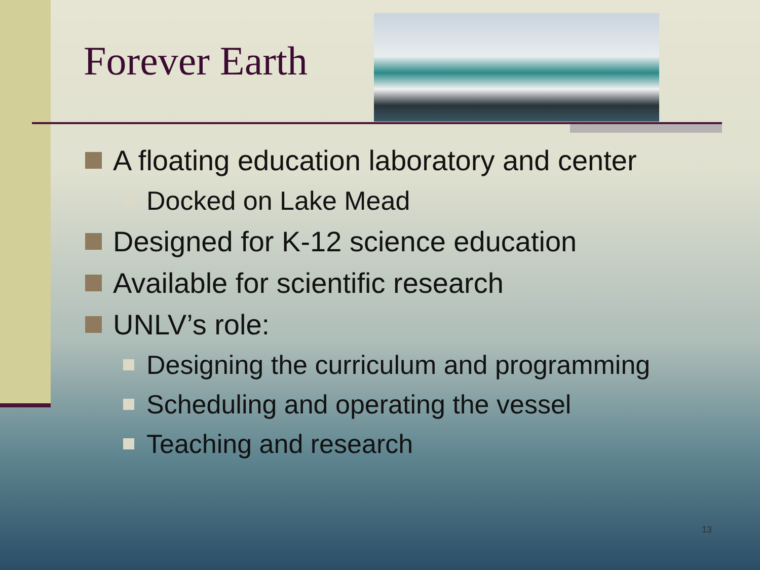Forever Earth
A floating education laboratory and center
Docked on Lake Mead
Designed for K-12 science education
Available for scientific research
UNLV’s role:
Designing the curriculum and programming
Scheduling and operating the vessel
Teaching and research
13